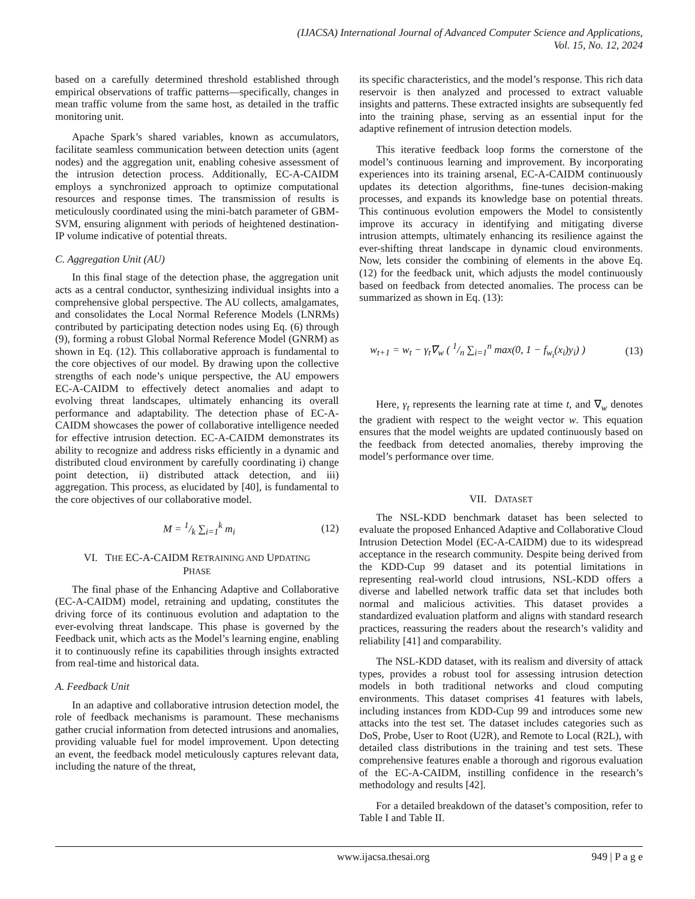(IJACSA) International Journal of Advanced Computer Science and Applications,
Vol. 15, No. 12, 2024
based on a carefully determined threshold established through empirical observations of traffic patterns—specifically, changes in mean traffic volume from the same host, as detailed in the traffic monitoring unit.
Apache Spark’s shared variables, known as accumulators, facilitate seamless communication between detection units (agent nodes) and the aggregation unit, enabling cohesive assessment of the intrusion detection process. Additionally, EC-A-CAIDM employs a synchronized approach to optimize computational resources and response times. The transmission of results is meticulously coordinated using the mini-batch parameter of GBM-SVM, ensuring alignment with periods of heightened destination-IP volume indicative of potential threats.
C. Aggregation Unit (AU)
In this final stage of the detection phase, the aggregation unit acts as a central conductor, synthesizing individual insights into a comprehensive global perspective. The AU collects, amalgamates, and consolidates the Local Normal Reference Models (LNRMs) contributed by participating detection nodes using Eq. (6) through (9), forming a robust Global Normal Reference Model (GNRM) as shown in Eq. (12). This collaborative approach is fundamental to the core objectives of our model. By drawing upon the collective strengths of each node’s unique perspective, the AU empowers EC-A-CAIDM to effectively detect anomalies and adapt to evolving threat landscapes, ultimately enhancing its overall performance and adaptability. The detection phase of EC-A-CAIDM showcases the power of collaborative intelligence needed for effective intrusion detection. EC-A-CAIDM demonstrates its ability to recognize and address risks efficiently in a dynamic and distributed cloud environment by carefully coordinating i) change point detection, ii) distributed attack detection, and iii) aggregation. This process, as elucidated by [40], is fundamental to the core objectives of our collaborative model.
M = 1/k ∑<sub>i=1</sub><sup>k</sup> m<sub>i</sub> (12)
VI. THE EC-A-CAIDM RETRAINING AND UPDATING
PHASE
The final phase of the Enhancing Adaptive and Collaborative (EC-A-CAIDM) model, retraining and updating, constitutes the driving force of its continuous evolution and adaptation to the ever-evolving threat landscape. This phase is governed by the Feedback unit, which acts as the Model’s learning engine, enabling it to continuously refine its capabilities through insights extracted from real-time and historical data.
A. Feedback Unit
In an adaptive and collaborative intrusion detection model, the role of feedback mechanisms is paramount. These mechanisms gather crucial information from detected intrusions and anomalies, providing valuable fuel for model improvement. Upon detecting an event, the feedback model meticulously captures relevant data, including the nature of the threat,
its specific characteristics, and the model’s response. This rich data reservoir is then analyzed and processed to extract valuable insights and patterns. These extracted insights are subsequently fed into the training phase, serving as an essential input for the adaptive refinement of intrusion detection models.
This iterative feedback loop forms the cornerstone of the model’s continuous learning and improvement. By incorporating experiences into its training arsenal, EC-A-CAIDM continuously updates its detection algorithms, fine-tunes decision-making processes, and expands its knowledge base on potential threats. This continuous evolution empowers the Model to consistently improve its accuracy in identifying and mitigating diverse intrusion attempts, ultimately enhancing its resilience against the ever-shifting threat landscape in dynamic cloud environments. Now, lets consider the combining of elements in the above Eq. (12) for the feedback unit, which adjusts the model continuously based on feedback from detected anomalies. The process can be summarized as shown in Eq. (13):
w<sub>t+1</sub> = w<sub>t</sub> − γ<sub>t</sub>∇<sub>w</sub> ( 1/n ∑<sub>i=1</sub><sup>n</sup> max(0, 1 − f<sub>w<sub>t</sub></sub>(x<sub>i</sub>)y<sub>i</sub>) ) (13)
Here, γ<sub>t</sub> represents the learning rate at time t, and ∇<sub>w</sub> denotes the gradient with respect to the weight vector w. This equation ensures that the model weights are updated continuously based on the feedback from detected anomalies, thereby improving the model’s performance over time.
VII. DATASET
The NSL-KDD benchmark dataset has been selected to evaluate the proposed Enhanced Adaptive and Collaborative Cloud Intrusion Detection Model (EC-A-CAIDM) due to its widespread acceptance in the research community. Despite being derived from the KDD-Cup 99 dataset and its potential limitations in representing real-world cloud intrusions, NSL-KDD offers a diverse and labelled network traffic data set that includes both normal and malicious activities. This dataset provides a standardized evaluation platform and aligns with standard research practices, reassuring the readers about the research’s validity and reliability [41] and comparability.
The NSL-KDD dataset, with its realism and diversity of attack types, provides a robust tool for assessing intrusion detection models in both traditional networks and cloud computing environments. This dataset comprises 41 features with labels, including instances from KDD-Cup 99 and introduces some new attacks into the test set. The dataset includes categories such as DoS, Probe, User to Root (U2R), and Remote to Local (R2L), with detailed class distributions in the training and test sets. These comprehensive features enable a thorough and rigorous evaluation of the EC-A-CAIDM, instilling confidence in the research’s methodology and results [42].
For a detailed breakdown of the dataset’s composition, refer to Table I and Table II.
www.ijacsa.thesai.org 949 | P a g e